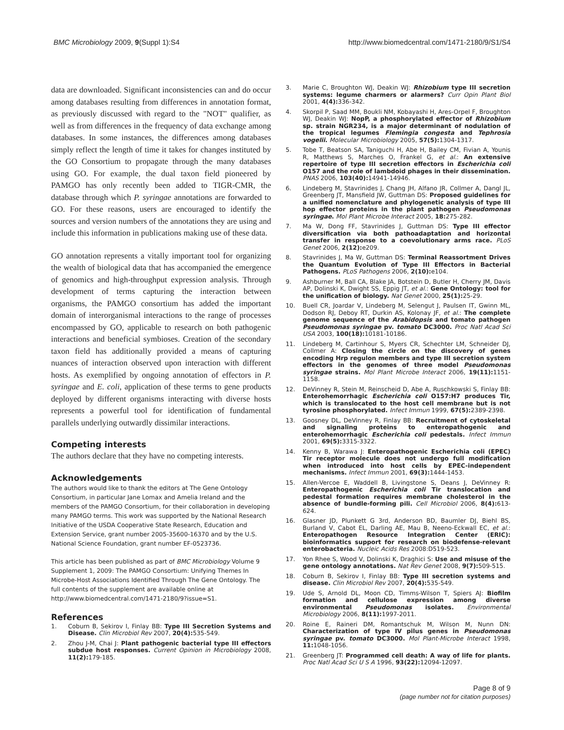BMC Microbiology 2009, 9(Suppl 1):S4
http://www.biomedcentral.com/1471-2180/9/S1/S4
data are downloaded. Significant inconsistencies can and do occur among databases resulting from differences in annotation format, as previously discussed with regard to the "NOT" qualifier, as well as from differences in the frequency of data exchange among databases. In some instances, the differences among databases simply reflect the length of time it takes for changes instituted by the GO Consortium to propagate through the many databases using GO. For example, the dual taxon field pioneered by PAMGO has only recently been added to TIGR-CMR, the database through which P. syringae annotations are forwarded to GO. For these reasons, users are encouraged to identify the sources and version numbers of the annotations they are using and include this information in publications making use of these data.
GO annotation represents a vitally important tool for organizing the wealth of biological data that has accompanied the emergence of genomics and high-throughput expression analysis. Through development of terms capturing the interaction between organisms, the PAMGO consortium has added the important domain of interorganismal interactions to the range of processes encompassed by GO, applicable to research on both pathogenic interactions and beneficial symbioses. Creation of the secondary taxon field has additionally provided a means of capturing nuances of interaction observed upon interaction with different hosts. As exemplified by ongoing annotation of effectors in P. syringae and E. coli, application of these terms to gene products deployed by different organisms interacting with diverse hosts represents a powerful tool for identification of fundamental parallels underlying outwardly dissimilar interactions.
Competing interests
The authors declare that they have no competing interests.
Acknowledgements
The authors would like to thank the editors at The Gene Ontology Consortium, in particular Jane Lomax and Amelia Ireland and the members of the PAMGO Consortium, for their collaboration in developing many PAMGO terms. This work was supported by the National Research Initiative of the USDA Cooperative State Research, Education and Extension Service, grant number 2005-35600-16370 and by the U.S. National Science Foundation, grant number EF-0523736.
This article has been published as part of BMC Microbiology Volume 9 Supplement 1, 2009: The PAMGO Consortium: Unifying Themes In Microbe-Host Associations Identified Through The Gene Ontology. The full contents of the supplement are available online at http://www.biomedcentral.com/1471-2180/9?issue=S1.
References
1. Coburn B, Sekirov I, Finlay BB: Type III Secretion Systems and Disease. Clin Microbiol Rev 2007, 20(4): 535-549.
2. Zhou J-M, Chai J: Plant pathogenic bacterial type III effectors subdue host responses. Current Opinion in Microbiology 2008, 11(2): 179-185.
3. Marie C, Broughton WJ, Deakin WJ: Rhizobium type III secretion systems: legume charmers or alarmers? Curr Opin Plant Biol 2001, 4(4): 336-342.
4. Skorpil P, Saad MM, Boukli NM, Kobayashi H, Ares-Orpel F, Broughton WJ, Deakin WJ: NopP, a phosphorylated effector of Rhizobium sp. strain NGR234, is a major determinant of nodulation of the tropical legumes Flemingia congesta and Tephrosia vogelii. Molecular Microbiology 2005, 57(5): 1304-1317.
5. Tobe T, Beatson SA, Taniguchi H, Abe H, Bailey CM, Fivian A, Younis R, Matthews S, Marches O, Frankel G, et al.: An extensive repertoire of type III secretion effectors in Escherichia coli O157 and the role of lambdoid phages in their dissemination. PNAS 2006, 103(40): 14941-14946.
6. Lindeberg M, Stavrinides J, Chang JH, Alfano JR, Collmer A, Dangl JL, Greenberg JT, Mansfield JW, Guttman DS: Proposed guidelines for a unified nomenclature and phylogenetic analysis of type III hop effector proteins in the plant pathogen Pseudomonas syringae. Mol Plant Microbe Interact 2005, 18: 275-282.
7. Ma W, Dong FF, Stavrinides J, Guttman DS: Type III effector diversification via both pathoadaptation and horizontal transfer in response to a coevolutionary arms race. PLoS Genet 2006, 2(12): e209.
8. Stavrinides J, Ma W, Guttman DS: Terminal Reassortment Drives the Quantum Evolution of Type III Effectors in Bacterial Pathogens. PLoS Pathogens 2006, 2(10): e104.
9. Ashburner M, Ball CA, Blake JA, Botstein D, Butler H, Cherry JM, Davis AP, Dolinski K, Dwight SS, Eppig JT, et al.: Gene Ontology: tool for the unification of biology. Nat Genet 2000, 25(1): 25-29.
10. Buell CR, Joardar V, Lindeberg M, Selengut J, Paulsen IT, Gwinn ML, Dodson RJ, Deboy RT, Durkin AS, Kolonay JF, et al.: The complete genome sequence of the Arabidopsis and tomato pathogen Pseudomonas syringae pv. tomato DC3000. Proc Natl Acad Sci USA 2003, 100(18): 10181-10186.
11. Lindeberg M, Cartinhour S, Myers CR, Schechter LM, Schneider DJ, Collmer A: Closing the circle on the discovery of genes encoding Hrp regulon members and type III secretion system effectors in the genomes of three model Pseudomonas syringae strains. Mol Plant Microbe Interact 2006, 19(11): 1151-1158.
12. DeVinney R, Stein M, Reinscheid D, Abe A, Ruschkowski S, Finlay BB: Enterohemorrhagic Escherichia coli O157:H7 produces Tir, which is translocated to the host cell membrane but is not tyrosine phosphorylated. Infect Immun 1999, 67(5): 2389-2398.
13. Goosney DL, DeVinney R, Finlay BB: Recruitment of cytoskeletal and signaling proteins to enteropathogenic and enterohemorrhagic Escherichia coli pedestals. Infect Immun 2001, 69(5): 3315-3322.
14. Kenny B, Warawa J: Enteropathogenic Escherichia coli (EPEC) Tir receptor molecule does not undergo full modification when introduced into host cells by EPEC-independent mechanisms. Infect Immun 2001, 69(3): 1444-1453.
15. Allen-Vercoe E, Waddell B, Livingstone S, Deans J, DeVinney R: Enteropathogenic Escherichia coli Tir translocation and pedestal formation requires membrane cholesterol in the absence of bundle-forming pili. Cell Microbiol 2006, 8(4): 613-624.
16. Glasner JD, Plunkett G 3rd, Anderson BD, Baumler DJ, Biehl BS, Burland V, Cabot EL, Darling AE, Mau B, Neeno-Eckwall EC, et al.: Enteropathogen Resource Integration Center (ERIC): bioinformatics support for research on biodefense-relevant enterobacteria. Nucleic Acids Res 2008:D519-523.
17. Yon Rhee S, Wood V, Dolinski K, Draghici S: Use and misuse of the gene ontology annotations. Nat Rev Genet 2008, 9(7): 509-515.
18. Coburn B, Sekirov I, Finlay BB: Type III secretion systems and disease. Clin Microbiol Rev 2007, 20(4): 535-549.
19. Ude S, Arnold DL, Moon CD, Timms-Wilson T, Spiers AJ: Biofilm formation and cellulose expression among diverse environmental Pseudomonas isolates. Environmental Microbiology 2006, 8(11): 1997-2011.
20. Roine E, Raineri DM, Romantschuk M, Wilson M, Nunn DN: Characterization of type IV pilus genes in Pseudomonas syringae pv. tomato DC3000. Mol Plant-Microbe Interact 1998, 11: 1048-1056.
21. Greenberg JT: Programmed cell death: A way of life for plants. Proc Natl Acad Sci U S A 1996, 93(22): 12094-12097.
Page 8 of 9
(page number not for citation purposes)